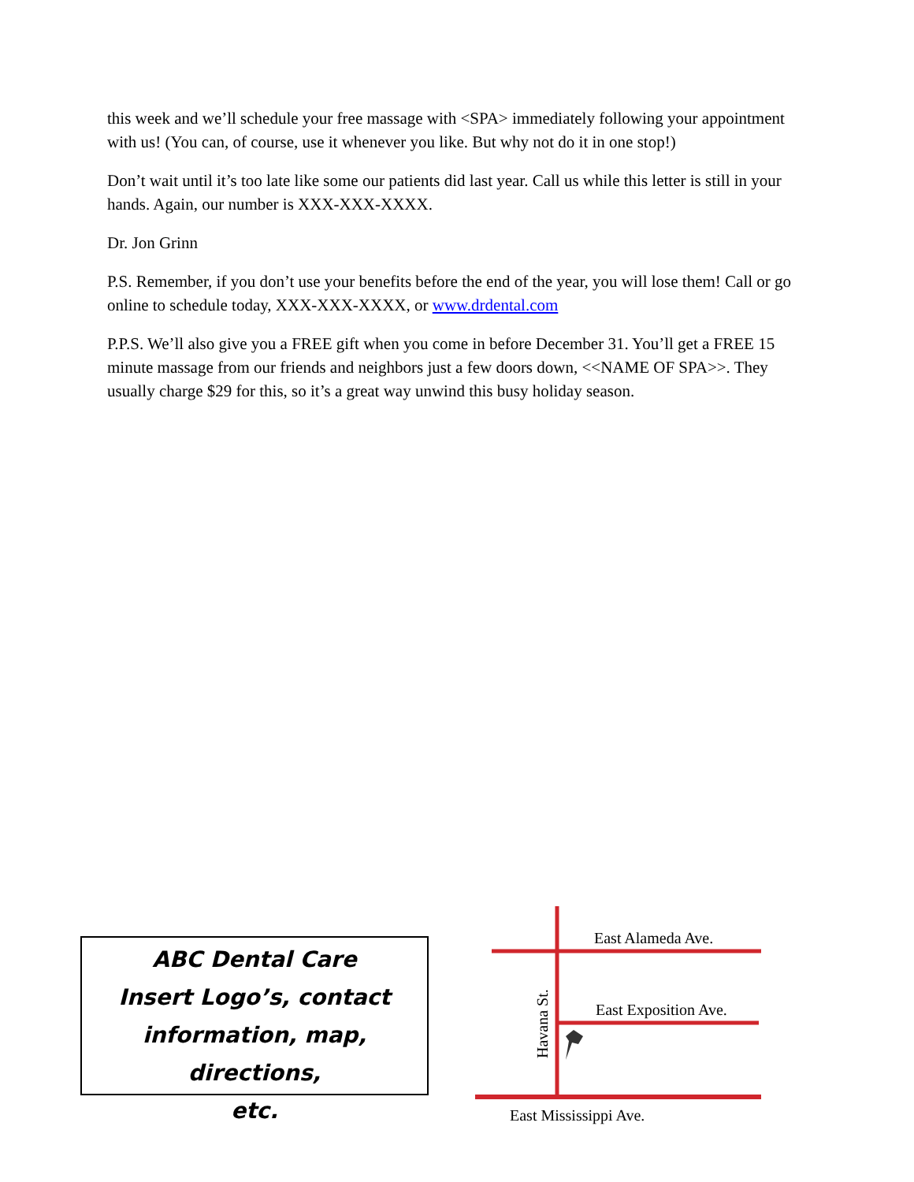this week and we’ll schedule your free massage with <SPA> immediately following your appointment with us! (You can, of course, use it whenever you like. But why not do it in one stop!)
Don’t wait until it’s too late like some our patients did last year. Call us while this letter is still in your hands. Again, our number is XXX-XXX-XXXX.
Dr. Jon Grinn
P.S. Remember, if you don’t use your benefits before the end of the year, you will lose them! Call or go online to schedule today, XXX-XXX-XXXX, or www.drdental.com
P.P.S. We’ll also give you a FREE gift when you come in before December 31. You’ll get a FREE 15 minute massage from our friends and neighbors just a few doors down, <<NAME OF SPA>>. They usually charge $29 for this, so it’s a great way unwind this busy holiday season.
ABC Dental Care
Insert Logo’s, contact
information, map, directions,
etc.
East Alameda Ave.
East Exposition Ave.
East Mississippi Ave.
Havana St.